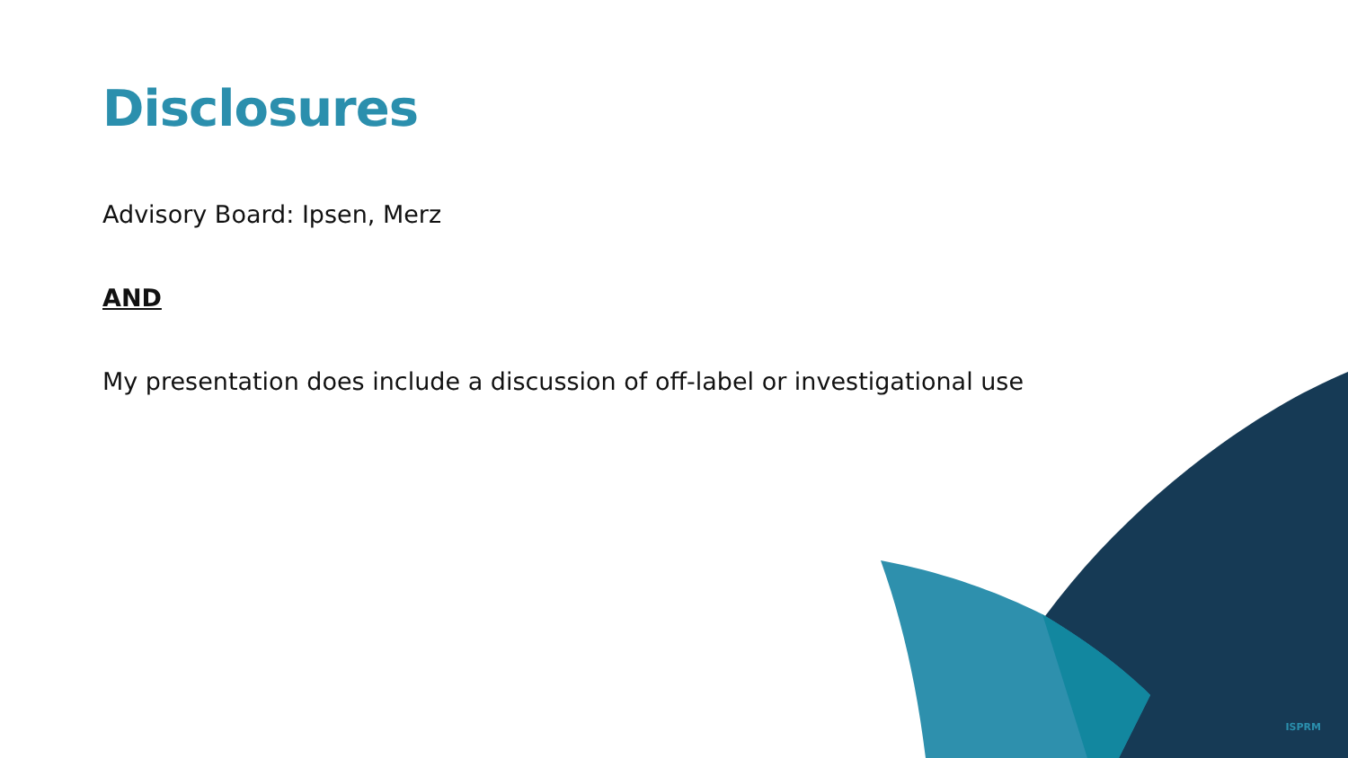Disclosures
Advisory Board: Ipsen, Merz
AND
My presentation does include a discussion of off-label or investigational use
ISPRM